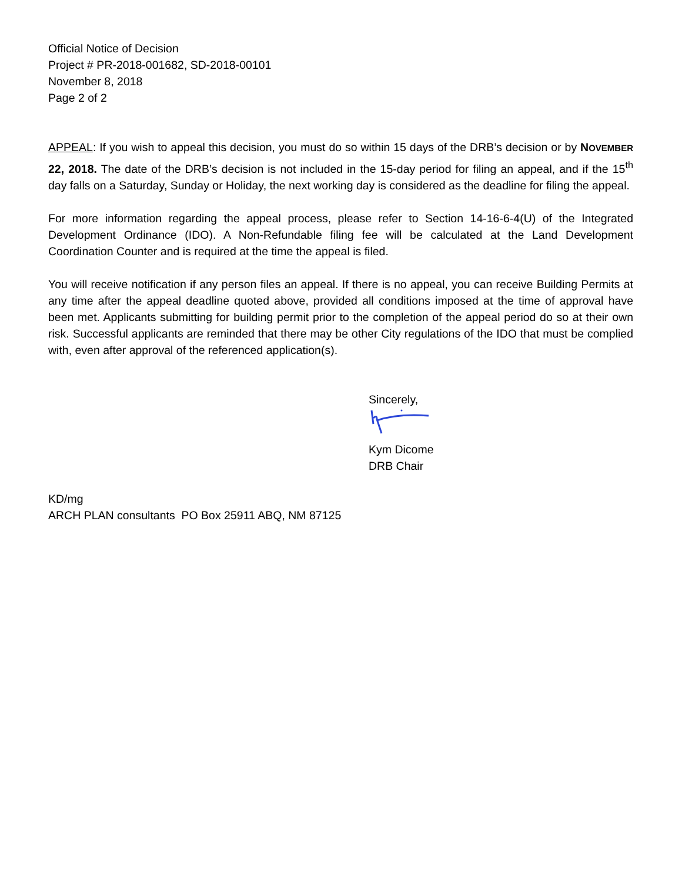Official Notice of Decision
Project # PR-2018-001682, SD-2018-00101
November 8, 2018
Page 2 of 2
APPEAL: If you wish to appeal this decision, you must do so within 15 days of the DRB’s decision or by NOVEMBER 22, 2018. The date of the DRB’s decision is not included in the 15-day period for filing an appeal, and if the 15<sup>th</sup> day falls on a Saturday, Sunday or Holiday, the next working day is considered as the deadline for filing the appeal.
For more information regarding the appeal process, please refer to Section 14-16-6-4(U) of the Integrated Development Ordinance (IDO). A Non-Refundable filing fee will be calculated at the Land Development Coordination Counter and is required at the time the appeal is filed.
You will receive notification if any person files an appeal. If there is no appeal, you can receive Building Permits at any time after the appeal deadline quoted above, provided all conditions imposed at the time of approval have been met. Applicants submitting for building permit prior to the completion of the appeal period do so at their own risk. Successful applicants are reminded that there may be other City regulations of the IDO that must be complied with, even after approval of the referenced application(s).
Sincerely,
Kym Dicome
DRB Chair
KD/mg
ARCH PLAN consultants PO Box 25911 ABQ, NM 87125